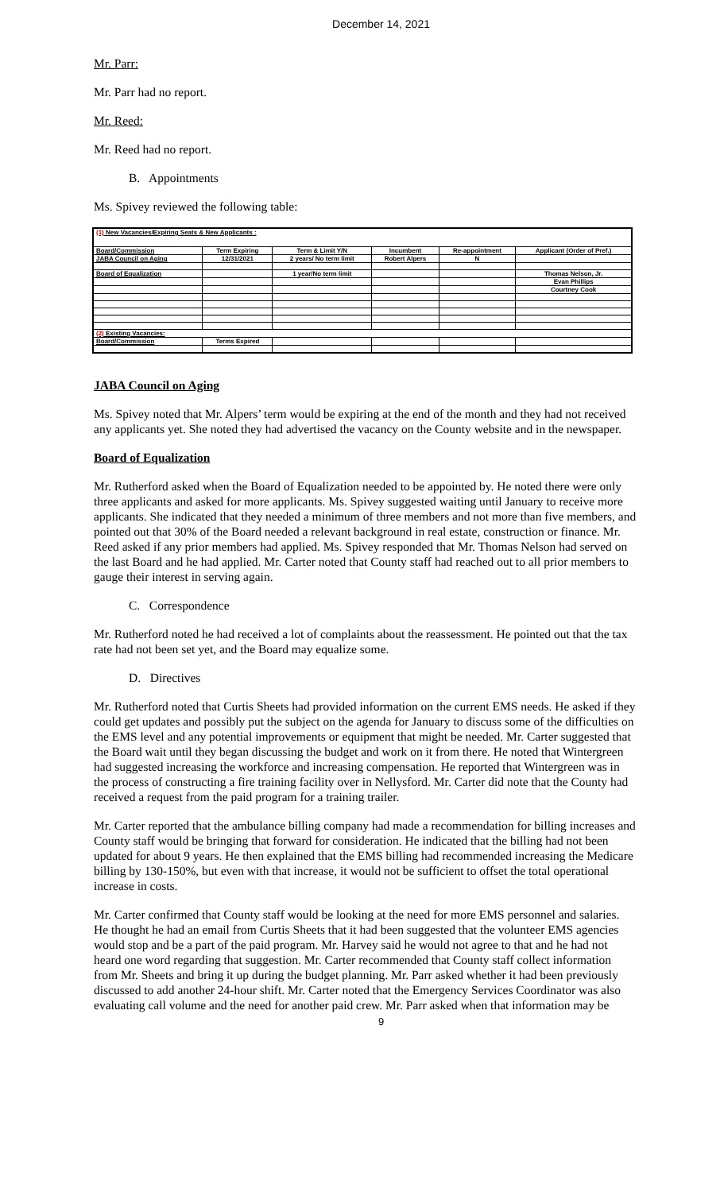December 14, 2021
Mr. Parr:
Mr. Parr had no report.
Mr. Reed:
Mr. Reed had no report.
B. Appointments
Ms. Spivey reviewed the following table:
| (1) New Vacancies/Expiring Seats & New Applicants : | | | | | |
| Board/Commission | Term Expiring | Term & Limit Y/N | Incumbent | Re-appointment | Applicant (Order of Pref.) |
| JABA Council on Aging | 12/31/2021 | 2 years/ No term limit | Robert Alpers | N | |
| Board of Equalization | | 1 year/No term limit | | | Thomas Nelson, Jr. |
| | | | | | Evan Phillips |
| | | | | | Courtney Cook |
| (2) Existing Vacancies: | | | | | |
| Board/Commission | Terms Expired | | | | |
JABA Council on Aging
Ms. Spivey noted that Mr. Alpers’ term would be expiring at the end of the month and they had not received any applicants yet. She noted they had advertised the vacancy on the County website and in the newspaper.
Board of Equalization
Mr. Rutherford asked when the Board of Equalization needed to be appointed by. He noted there were only three applicants and asked for more applicants. Ms. Spivey suggested waiting until January to receive more applicants. She indicated that they needed a minimum of three members and not more than five members, and pointed out that 30% of the Board needed a relevant background in real estate, construction or finance. Mr. Reed asked if any prior members had applied. Ms. Spivey responded that Mr. Thomas Nelson had served on the last Board and he had applied. Mr. Carter noted that County staff had reached out to all prior members to gauge their interest in serving again.
C. Correspondence
Mr. Rutherford noted he had received a lot of complaints about the reassessment. He pointed out that the tax rate had not been set yet, and the Board may equalize some.
D. Directives
Mr. Rutherford noted that Curtis Sheets had provided information on the current EMS needs. He asked if they could get updates and possibly put the subject on the agenda for January to discuss some of the difficulties on the EMS level and any potential improvements or equipment that might be needed. Mr. Carter suggested that the Board wait until they began discussing the budget and work on it from there. He noted that Wintergreen had suggested increasing the workforce and increasing compensation. He reported that Wintergreen was in the process of constructing a fire training facility over in Nellysford. Mr. Carter did note that the County had received a request from the paid program for a training trailer.
Mr. Carter reported that the ambulance billing company had made a recommendation for billing increases and County staff would be bringing that forward for consideration. He indicated that the billing had not been updated for about 9 years. He then explained that the EMS billing had recommended increasing the Medicare billing by 130-150%, but even with that increase, it would not be sufficient to offset the total operational increase in costs.
Mr. Carter confirmed that County staff would be looking at the need for more EMS personnel and salaries. He thought he had an email from Curtis Sheets that it had been suggested that the volunteer EMS agencies would stop and be a part of the paid program. Mr. Harvey said he would not agree to that and he had not heard one word regarding that suggestion. Mr. Carter recommended that County staff collect information from Mr. Sheets and bring it up during the budget planning. Mr. Parr asked whether it had been previously discussed to add another 24-hour shift. Mr. Carter noted that the Emergency Services Coordinator was also evaluating call volume and the need for another paid crew. Mr. Parr asked when that information may be
9